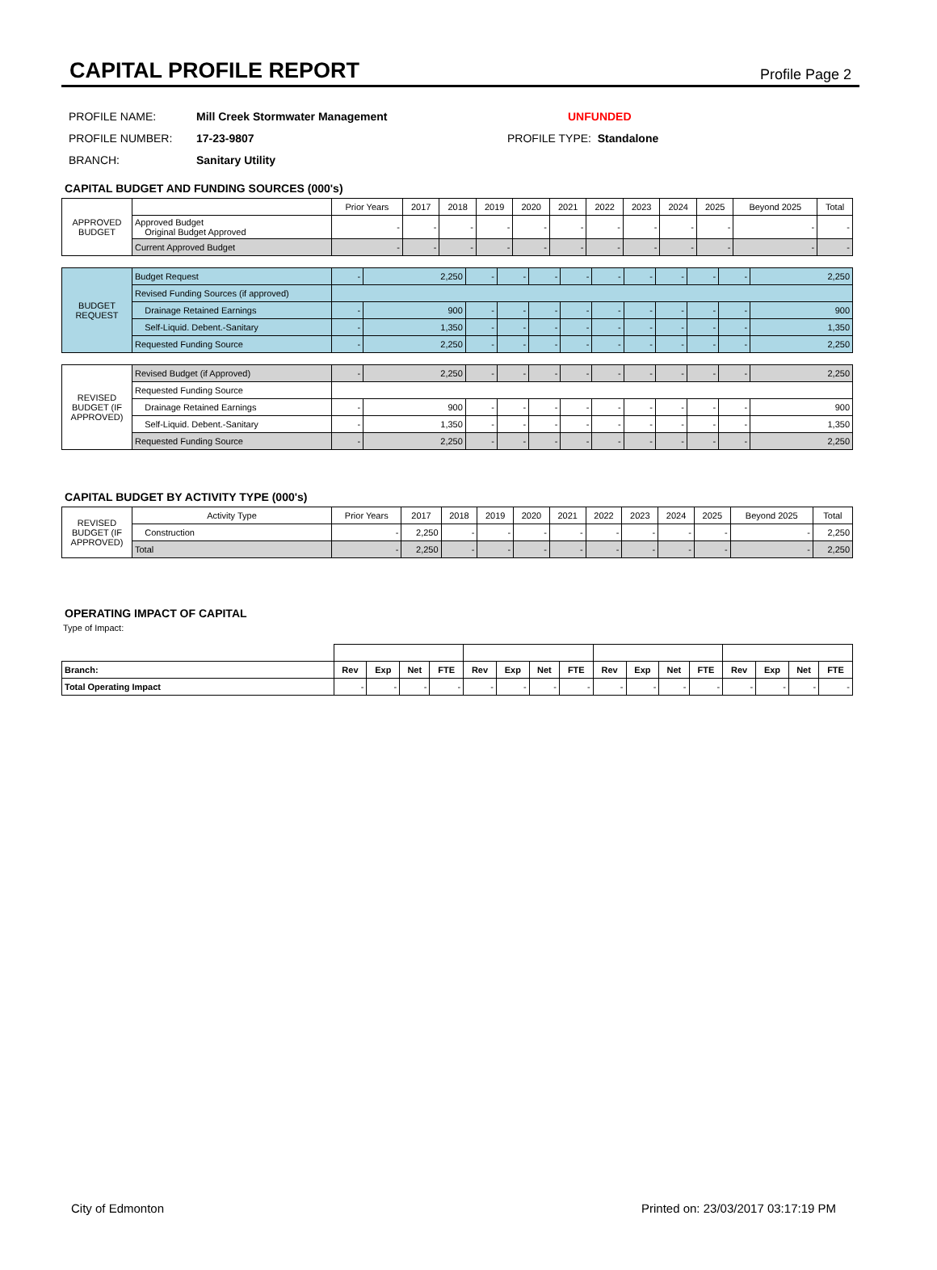CAPITAL PROFILE REPORT
Profile Page 2
PROFILE NAME: Mill Creek Stormwater Management UNFUNDED
PROFILE NUMBER: 17-23-9807 PROFILE TYPE: Standalone
BRANCH: Sanitary Utility
CAPITAL BUDGET AND FUNDING SOURCES (000's)
| APPROVED BUDGET | | Prior Years | 2017 | 2018 | 2019 | 2020 | 2021 | 2022 | 2023 | 2024 | 2025 | Beyond 2025 | Total |
| | Approved Budget Original Budget Approved | - | - | - | - | - | - | - | - | - | - | - | - |
| | Current Approved Budget | - | - | - | - | - | - | - | - | - | - | - | - |
| BUDGET REQUEST | Budget Request | - | 2,250 | - | - | - | - | - | - | - | - | - | 2,250 |
| | Revised Funding Sources (if approved) | | | | | | | | | | | | |
| | Drainage Retained Earnings | - | 900 | - | - | - | - | - | - | - | - | - | 900 |
| | Self-Liquid. Debent.-Sanitary | - | 1,350 | - | - | - | - | - | - | - | - | - | 1,350 |
| | Requested Funding Source | - | 2,250 | - | - | - | - | - | - | - | - | - | 2,250 |
| REVISED BUDGET (IF APPROVED) | Revised Budget (if Approved) | - | 2,250 | - | - | - | - | - | - | - | - | - | 2,250 |
| | Requested Funding Source | | | | | | | | | | | | |
| | Drainage Retained Earnings | - | 900 | - | - | - | - | - | - | - | - | - | 900 |
| | Self-Liquid. Debent.-Sanitary | - | 1,350 | - | - | - | - | - | - | - | - | - | 1,350 |
| | Requested Funding Source | - | 2,250 | - | - | - | - | - | - | - | - | - | 2,250 |
CAPITAL BUDGET BY ACTIVITY TYPE (000's)
| REVISED BUDGET (IF APPROVED) | Activity Type | Prior Years | 2017 | 2018 | 2019 | 2020 | 2021 | 2022 | 2023 | 2024 | 2025 | Beyond 2025 | Total |
| | Construction | - | 2,250 | - | - | - | - | - | - | - | - | - | 2,250 |
| | Total | - | 2,250 | - | - | - | - | - | - | - | - | - | 2,250 |
OPERATING IMPACT OF CAPITAL
Type of Impact:
| Branch: | Rev | Exp | Net | FTE | Rev | Exp | Net | FTE | Rev | Exp | Net | FTE | Rev | Exp | Net | FTE |
| --- | --- | --- | --- | --- | --- | --- | --- | --- | --- | --- | --- | --- | --- | --- | --- | --- |
| Total Operating Impact | - | - | - | - | - | - | - | - | - | - | - | - | - | - | - | - |
City of Edmonton Printed on: 23/03/2017 03:17:19 PM